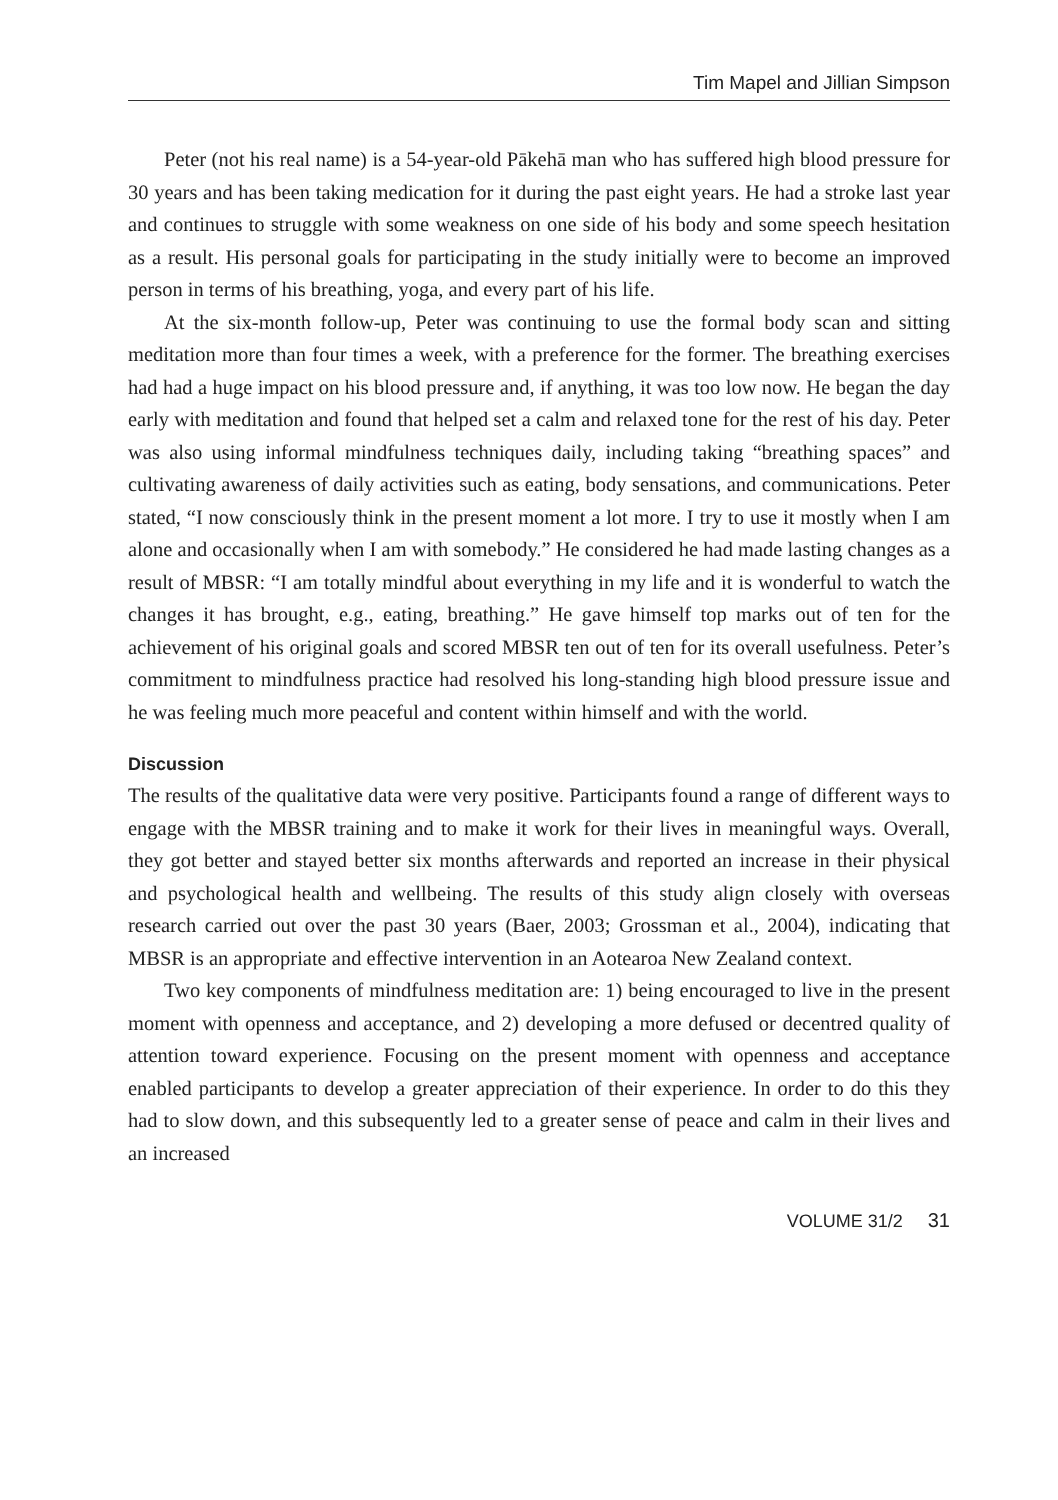Tim Mapel and Jillian Simpson
Peter (not his real name) is a 54-year-old Pākehā man who has suffered high blood pressure for 30 years and has been taking medication for it during the past eight years. He had a stroke last year and continues to struggle with some weakness on one side of his body and some speech hesitation as a result. His personal goals for participating in the study initially were to become an improved person in terms of his breathing, yoga, and every part of his life.
At the six-month follow-up, Peter was continuing to use the formal body scan and sitting meditation more than four times a week, with a preference for the former. The breathing exercises had had a huge impact on his blood pressure and, if anything, it was too low now. He began the day early with meditation and found that helped set a calm and relaxed tone for the rest of his day. Peter was also using informal mindfulness techniques daily, including taking “breathing spaces” and cultivating awareness of daily activities such as eating, body sensations, and communications. Peter stated, “I now consciously think in the present moment a lot more. I try to use it mostly when I am alone and occasionally when I am with somebody.” He considered he had made lasting changes as a result of MBSR: “I am totally mindful about everything in my life and it is wonderful to watch the changes it has brought, e.g., eating, breathing.” He gave himself top marks out of ten for the achievement of his original goals and scored MBSR ten out of ten for its overall usefulness. Peter’s commitment to mindfulness practice had resolved his long-standing high blood pressure issue and he was feeling much more peaceful and content within himself and with the world.
Discussion
The results of the qualitative data were very positive. Participants found a range of different ways to engage with the MBSR training and to make it work for their lives in meaningful ways. Overall, they got better and stayed better six months afterwards and reported an increase in their physical and psychological health and wellbeing. The results of this study align closely with overseas research carried out over the past 30 years (Baer, 2003; Grossman et al., 2004), indicating that MBSR is an appropriate and effective intervention in an Aotearoa New Zealand context.
Two key components of mindfulness meditation are: 1) being encouraged to live in the present moment with openness and acceptance, and 2) developing a more defused or decentred quality of attention toward experience. Focusing on the present moment with openness and acceptance enabled participants to develop a greater appreciation of their experience. In order to do this they had to slow down, and this subsequently led to a greater sense of peace and calm in their lives and an increased
VOLUME 31/2 31